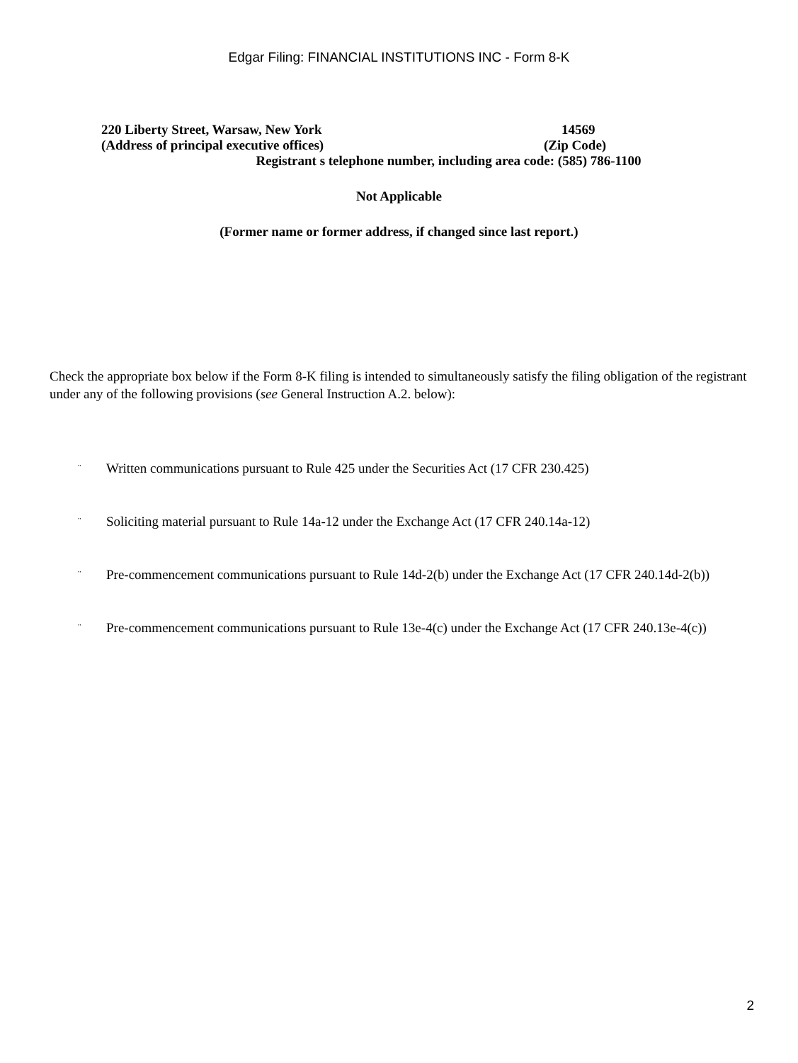Edgar Filing: FINANCIAL INSTITUTIONS INC - Form 8-K
220 Liberty Street, Warsaw, New York 14569
(Address of principal executive offices) (Zip Code)
Registrant s telephone number, including area code: (585) 786-1100
Not Applicable
(Former name or former address, if changed since last report.)
Check the appropriate box below if the Form 8-K filing is intended to simultaneously satisfy the filing obligation of the registrant under any of the following provisions (see General Instruction A.2. below):
¨
Written communications pursuant to Rule 425 under the Securities Act (17 CFR 230.425)
¨
Soliciting material pursuant to Rule 14a-12 under the Exchange Act (17 CFR 240.14a-12)
¨
Pre-commencement communications pursuant to Rule 14d-2(b) under the Exchange Act (17 CFR 240.14d-2(b))
¨
Pre-commencement communications pursuant to Rule 13e-4(c) under the Exchange Act (17 CFR 240.13e-4(c))
2